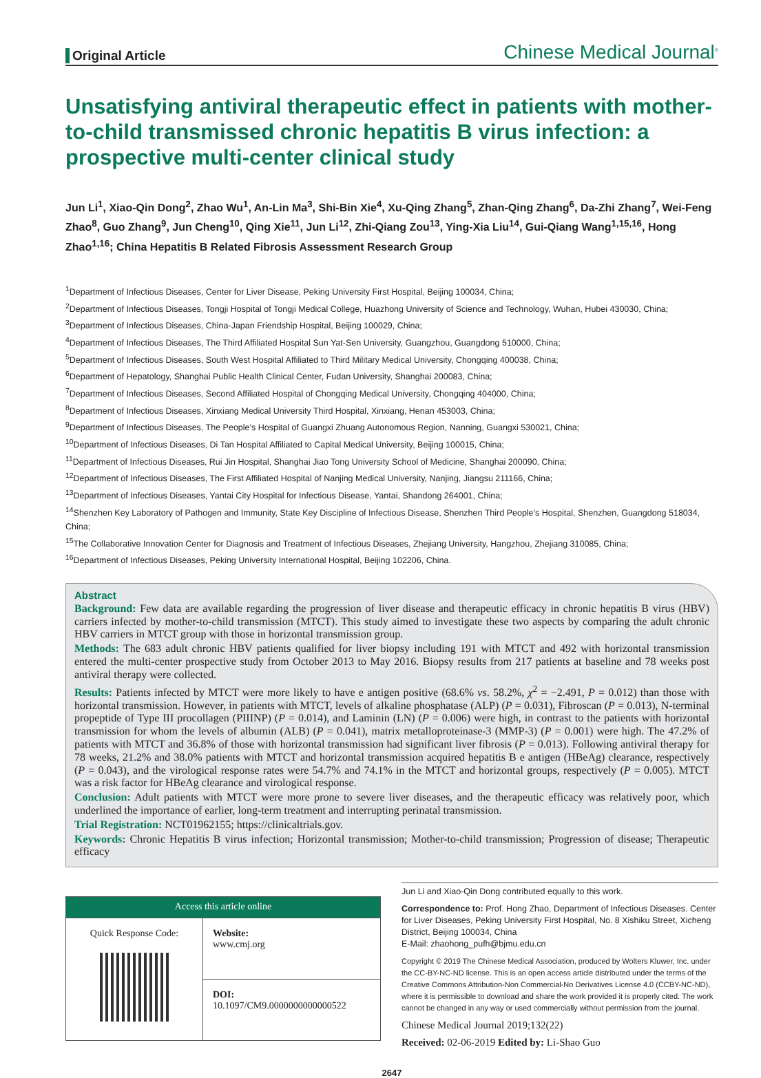Original Article
Chinese Medical Journal<sup>®</sup>
Unsatisfying antiviral therapeutic effect in patients with mother-to-child transmissed chronic hepatitis B virus infection: a prospective multi-center clinical study
Jun Li<sup>1</sup>, Xiao-Qin Dong<sup>2</sup>, Zhao Wu<sup>1</sup>, An-Lin Ma<sup>3</sup>, Shi-Bin Xie<sup>4</sup>, Xu-Qing Zhang<sup>5</sup>, Zhan-Qing Zhang<sup>6</sup>, Da-Zhi Zhang<sup>7</sup>, Wei-Feng Zhao<sup>8</sup>, Guo Zhang<sup>9</sup>, Jun Cheng<sup>10</sup>, Qing Xie<sup>11</sup>, Jun Li<sup>12</sup>, Zhi-Qiang Zou<sup>13</sup>, Ying-Xia Liu<sup>14</sup>, Gui-Qiang Wang<sup>1,15,16</sup>, Hong Zhao<sup>1,16</sup>; China Hepatitis B Related Fibrosis Assessment Research Group
<sup>1</sup> Department of Infectious Diseases, Center for Liver Disease, Peking University First Hospital, Beijing 100034, China;
<sup>2</sup> Department of Infectious Diseases, Tongji Hospital of Tongji Medical College, Huazhong University of Science and Technology, Wuhan, Hubei 430030, China;
<sup>3</sup> Department of Infectious Diseases, China-Japan Friendship Hospital, Beijing 100029, China;
<sup>4</sup> Department of Infectious Diseases, The Third Affiliated Hospital Sun Yat-Sen University, Guangzhou, Guangdong 510000, China;
<sup>5</sup> Department of Infectious Diseases, South West Hospital Affiliated to Third Military Medical University, Chongqing 400038, China;
<sup>6</sup> Department of Hepatology, Shanghai Public Health Clinical Center, Fudan University, Shanghai 200083, China;
<sup>7</sup> Department of Infectious Diseases, Second Affiliated Hospital of Chongqing Medical University, Chongqing 404000, China;
<sup>8</sup> Department of Infectious Diseases, Xinxiang Medical University Third Hospital, Xinxiang, Henan 453003, China;
<sup>9</sup> Department of Infectious Diseases, The People’s Hospital of Guangxi Zhuang Autonomous Region, Nanning, Guangxi 530021, China;
<sup>10</sup> Department of Infectious Diseases, Di Tan Hospital Affiliated to Capital Medical University, Beijing 100015, China;
<sup>11</sup> Department of Infectious Diseases, Rui Jin Hospital, Shanghai Jiao Tong University School of Medicine, Shanghai 200090, China;
<sup>12</sup> Department of Infectious Diseases, The First Affiliated Hospital of Nanjing Medical University, Nanjing, Jiangsu 211166, China;
<sup>13</sup> Department of Infectious Diseases, Yantai City Hospital for Infectious Disease, Yantai, Shandong 264001, China;
<sup>14</sup> Shenzhen Key Laboratory of Pathogen and Immunity, State Key Discipline of Infectious Disease, Shenzhen Third People’s Hospital, Shenzhen, Guangdong 518034, China;
<sup>15</sup> The Collaborative Innovation Center for Diagnosis and Treatment of Infectious Diseases, Zhejiang University, Hangzhou, Zhejiang 310085, China;
<sup>16</sup> Department of Infectious Diseases, Peking University International Hospital, Beijing 102206, China.
Abstract
Background: Few data are available regarding the progression of liver disease and therapeutic efficacy in chronic hepatitis B virus (HBV) carriers infected by mother-to-child transmission (MTCT). This study aimed to investigate these two aspects by comparing the adult chronic HBV carriers in MTCT group with those in horizontal transmission group.
Methods: The 683 adult chronic HBV patients qualified for liver biopsy including 191 with MTCT and 492 with horizontal transmission entered the multi-center prospective study from October 2013 to May 2016. Biopsy results from 217 patients at baseline and 78 weeks post antiviral therapy were collected.
Results: Patients infected by MTCT were more likely to have e antigen positive (68.6% vs. 58.2%, χ<sup>2</sup> = −2.491, P = 0.012) than those with horizontal transmission. However, in patients with MTCT, levels of alkaline phosphatase (ALP) (P = 0.031), Fibroscan (P = 0.013), N-terminal propeptide of Type III procollagen (PIIINP) (P = 0.014), and Laminin (LN) (P = 0.006) were high, in contrast to the patients with horizontal transmission for whom the levels of albumin (ALB) (P = 0.041), matrix metalloproteinase-3 (MMP-3) (P = 0.001) were high. The 47.2% of patients with MTCT and 36.8% of those with horizontal transmission had significant liver fibrosis (P = 0.013). Following antiviral therapy for 78 weeks, 21.2% and 38.0% patients with MTCT and horizontal transmission acquired hepatitis B e antigen (HBeAg) clearance, respectively (P = 0.043), and the virological response rates were 54.7% and 74.1% in the MTCT and horizontal groups, respectively (P = 0.005). MTCT was a risk factor for HBeAg clearance and virological response.
Conclusion: Adult patients with MTCT were more prone to severe liver diseases, and the therapeutic efficacy was relatively poor, which underlined the importance of earlier, long-term treatment and interrupting perinatal transmission.
Trial Registration: NCT01962155; https://clinicaltrials.gov.
Keywords: Chronic Hepatitis B virus infection; Horizontal transmission; Mother-to-child transmission; Progression of disease; Therapeutic efficacy
| Access this article online | |
| --- | --- |
| Quick Response Code: | Website: www.cmj.org |
| | DOI: 10.1097/CM9.0000000000000522 |
Jun Li and Xiao-Qin Dong contributed equally to this work.
Correspondence to: Prof. Hong Zhao, Department of Infectious Diseases. Center for Liver Diseases, Peking University First Hospital, No. 8 Xishiku Street, Xicheng District, Beijing 100034, China
E-Mail: zhaohong_pufh@bjmu.edu.cn
Copyright © 2019 The Chinese Medical Association, produced by Wolters Kluwer, Inc. under the CC-BY-NC-ND license. This is an open access article distributed under the terms of the Creative Commons Attribution-Non Commercial-No Derivatives License 4.0 (CCBY-NC-ND), where it is permissible to download and share the work provided it is properly cited. The work cannot be changed in any way or used commercially without permission from the journal.
Chinese Medical Journal 2019;132(22)
Received: 02-06-2019 Edited by: Li-Shao Guo
2647